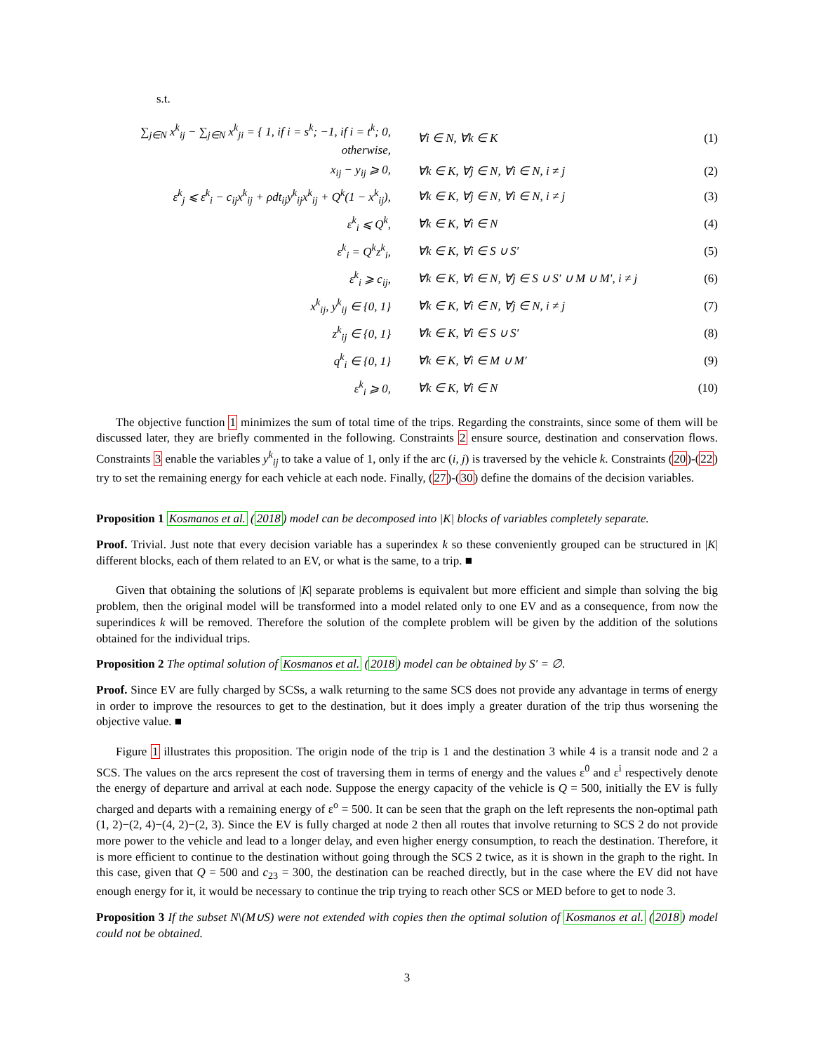s.t.
| ∑<sub>j∈N</sub> x<sup>k</sup><sub>ij</sub> − ∑<sub>j∈N</sub> x<sup>k</sup><sub>ji</sub> = { 1, if i = s<sup>k</sup>; −1, if i = t<sup>k</sup>; 0, otherwise, | ∀i ∈ N, ∀k ∈ K | (1) |
| x<sub>ij</sub> − y<sub>ij</sub> ⩾ 0, | ∀k ∈ K, ∀j ∈ N, ∀i ∈ N, i ≠ j | (2) |
| ε<sup>k</sup><sub>j</sub> ⩽ ε<sup>k</sup><sub>i</sub> − c<sub>ij</sub>x<sup>k</sup><sub>ij</sub> + ρdt<sub>ij</sub>y<sup>k</sup><sub>ij</sub>x<sup>k</sup><sub>ij</sub> + Q<sup>k</sup>(1 − x<sup>k</sup><sub>ij</sub>), | ∀k ∈ K, ∀j ∈ N, ∀i ∈ N, i ≠ j | (3) |
| ε<sup>k</sup><sub>i</sub> ⩽ Q<sup>k</sup>, | ∀k ∈ K, ∀i ∈ N | (4) |
| ε<sup>k</sup><sub>i</sub> = Q<sup>k</sup>z<sup>k</sup><sub>i</sub>, | ∀k ∈ K, ∀i ∈ S ∪ S′ | (5) |
| ε<sup>k</sup><sub>i</sub> ⩾ c<sub>ij</sub>, | ∀k ∈ K, ∀i ∈ N, ∀j ∈ S ∪ S′ ∪ M ∪ M′, i ≠ j | (6) |
| x<sup>k</sup><sub>ij</sub>, y<sup>k</sup><sub>ij</sub> ∈ {0, 1} | ∀k ∈ K, ∀i ∈ N, ∀j ∈ N, i ≠ j | (7) |
| z<sup>k</sup><sub>ij</sub> ∈ {0, 1} | ∀k ∈ K, ∀i ∈ S ∪ S′ | (8) |
| q<sup>k</sup><sub>i</sub> ∈ {0, 1} | ∀k ∈ K, ∀i ∈ M ∪ M′ | (9) |
| ε<sup>k</sup><sub>i</sub> ⩾ 0, | ∀k ∈ K, ∀i ∈ N | (10) |
The objective function 1 minimizes the sum of total time of the trips. Regarding the constraints, since some of them will be discussed later, they are briefly commented in the following. Constraints 2 ensure source, destination and conservation flows. Constraints 3 enable the variables y<sup>k</sup><sub>ij</sub> to take a value of 1, only if the arc (i, j) is traversed by the vehicle k. Constraints (20)-(22) try to set the remaining energy for each vehicle at each node. Finally, (27)-(30) define the domains of the decision variables.
Proposition 1 Kosmanos et al. (2018) model can be decomposed into |K| blocks of variables completely separate.
Proof. Trivial. Just note that every decision variable has a superindex k so these conveniently grouped can be structured in |K| different blocks, each of them related to an EV, or what is the same, to a trip. ■
Given that obtaining the solutions of |K| separate problems is equivalent but more efficient and simple than solving the big problem, then the original model will be transformed into a model related only to one EV and as a consequence, from now the superindices k will be removed. Therefore the solution of the complete problem will be given by the addition of the solutions obtained for the individual trips.
Proposition 2 The optimal solution of Kosmanos et al. (2018) model can be obtained by S′ = ∅.
Proof. Since EV are fully charged by SCSs, a walk returning to the same SCS does not provide any advantage in terms of energy in order to improve the resources to get to the destination, but it does imply a greater duration of the trip thus worsening the objective value. ■
Figure 1 illustrates this proposition. The origin node of the trip is 1 and the destination 3 while 4 is a transit node and 2 a SCS. The values on the arcs represent the cost of traversing them in terms of energy and the values ε<sup>0</sup> and ε<sup>i</sup> respectively denote the energy of departure and arrival at each node. Suppose the energy capacity of the vehicle is Q = 500, initially the EV is fully charged and departs with a remaining energy of ε<sup>o</sup> = 500. It can be seen that the graph on the left represents the non-optimal path (1, 2)−(2, 4)−(4, 2)−(2, 3). Since the EV is fully charged at node 2 then all routes that involve returning to SCS 2 do not provide more power to the vehicle and lead to a longer delay, and even higher energy consumption, to reach the destination. Therefore, it is more efficient to continue to the destination without going through the SCS 2 twice, as it is shown in the graph to the right. In this case, given that Q = 500 and c<sub>23</sub> = 300, the destination can be reached directly, but in the case where the EV did not have enough energy for it, it would be necessary to continue the trip trying to reach other SCS or MED before to get to node 3.
Proposition 3 If the subset N\(M∪S) were not extended with copies then the optimal solution of Kosmanos et al. (2018) model could not be obtained.
3